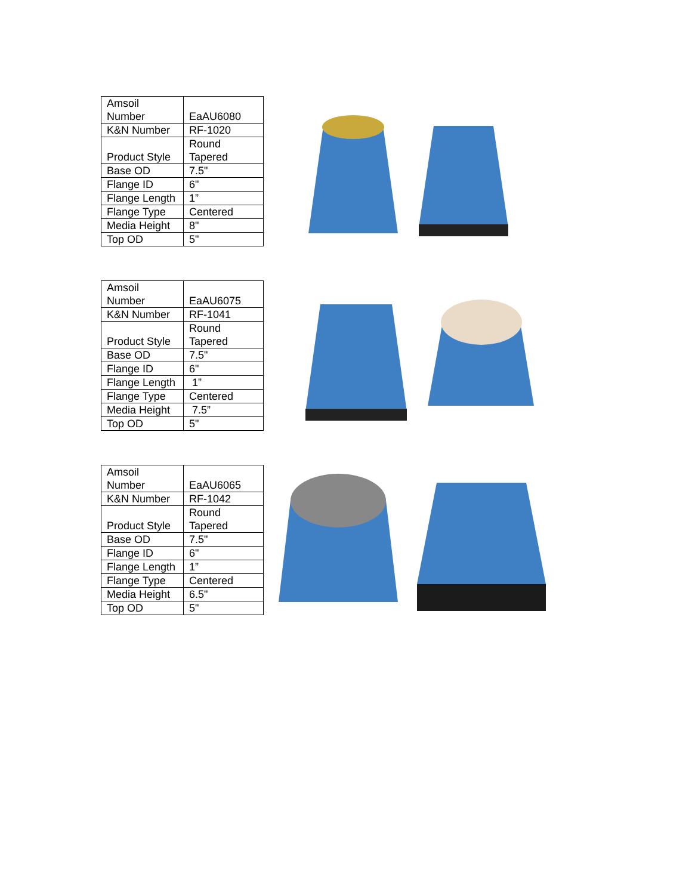| Amsoil Number | EaAU6080 |
| K&N Number | RF-1020 |
| Product Style | Round Tapered |
| Base OD | 7.5" |
| Flange ID | 6" |
| Flange Length | 1” |
| Flange Type | Centered |
| Media Height | 8" |
| Top OD | 5" |
| Amsoil Number | EaAU6075 |
| K&N Number | RF-1041 |
| Product Style | Round Tapered |
| Base OD | 7.5" |
| Flange ID | 6" |
| Flange Length | 1” |
| Flange Type | Centered |
| Media Height | 7.5” |
| Top OD | 5" |
| Amsoil Number | EaAU6065 |
| K&N Number | RF-1042 |
| Product Style | Round Tapered |
| Base OD | 7.5" |
| Flange ID | 6" |
| Flange Length | 1” |
| Flange Type | Centered |
| Media Height | 6.5" |
| Top OD | 5" |